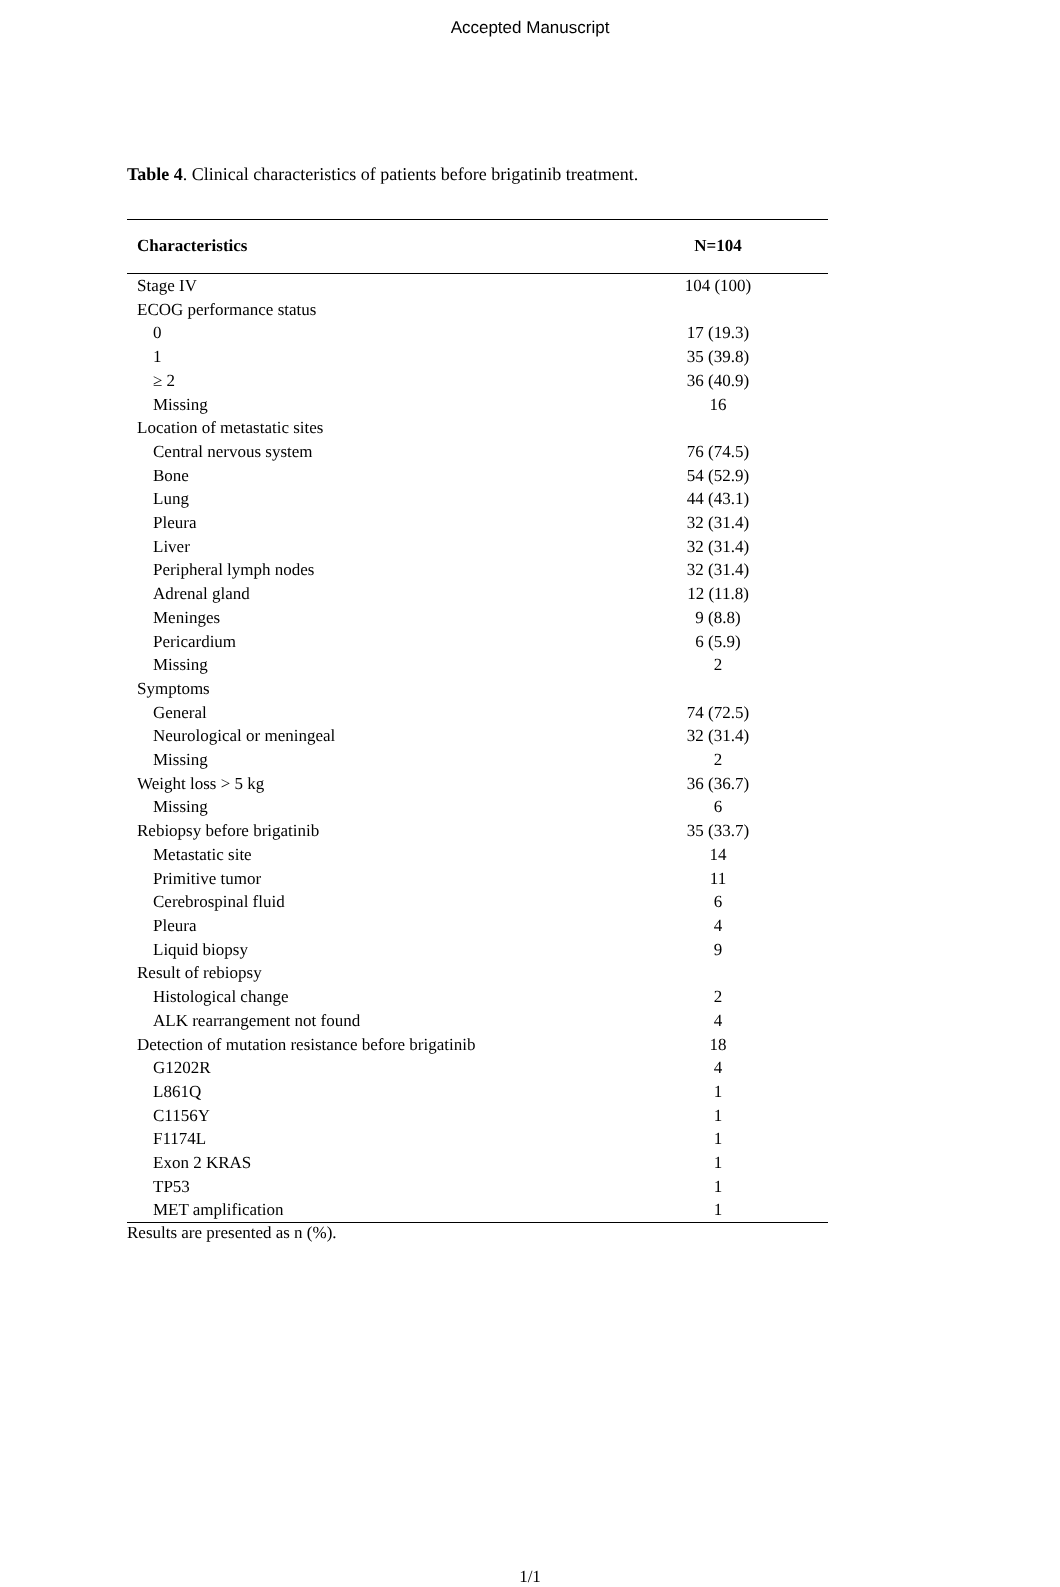Accepted Manuscript
Table 4. Clinical characteristics of patients before brigatinib treatment.
| Characteristics | N=104 |
| --- | --- |
| Stage IV | 104 (100) |
| ECOG performance status | |
| 0 | 17 (19.3) |
| 1 | 35 (39.8) |
| ≥ 2 | 36 (40.9) |
| Missing | 16 |
| Location of metastatic sites | |
| Central nervous system | 76 (74.5) |
| Bone | 54 (52.9) |
| Lung | 44 (43.1) |
| Pleura | 32 (31.4) |
| Liver | 32 (31.4) |
| Peripheral lymph nodes | 32 (31.4) |
| Adrenal gland | 12 (11.8) |
| Meninges | 9 (8.8) |
| Pericardium | 6 (5.9) |
| Missing | 2 |
| Symptoms | |
| General | 74 (72.5) |
| Neurological or meningeal | 32 (31.4) |
| Missing | 2 |
| Weight loss > 5 kg | 36 (36.7) |
| Missing | 6 |
| Rebiopsy before brigatinib | 35 (33.7) |
| Metastatic site | 14 |
| Primitive tumor | 11 |
| Cerebrospinal fluid | 6 |
| Pleura | 4 |
| Liquid biopsy | 9 |
| Result of rebiopsy | |
| Histological change | 2 |
| ALK rearrangement not found | 4 |
| Detection of mutation resistance before brigatinib | 18 |
| G1202R | 4 |
| L861Q | 1 |
| C1156Y | 1 |
| F1174L | 1 |
| Exon 2 KRAS | 1 |
| TP53 | 1 |
| MET amplification | 1 |
Results are presented as n (%).
1/1